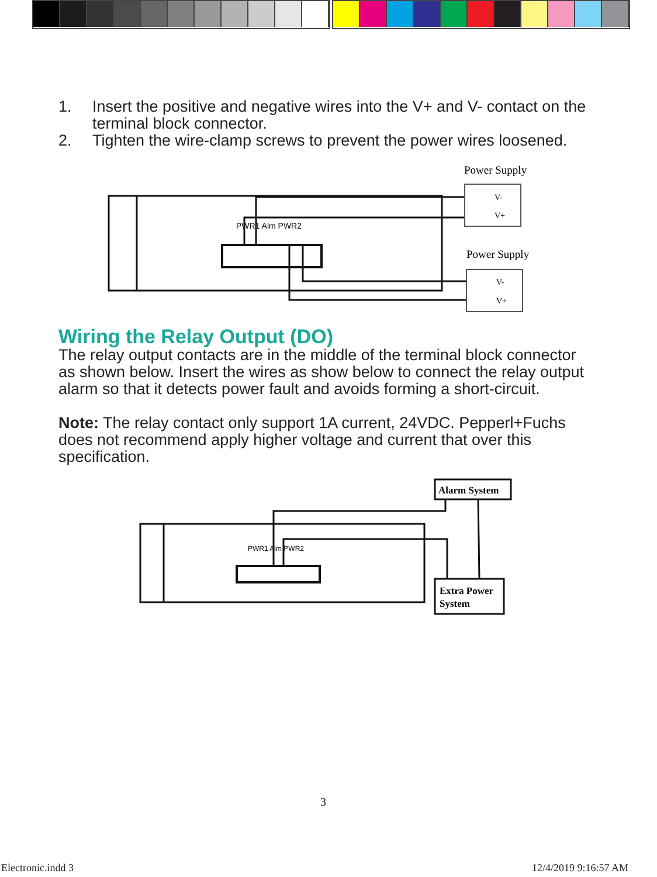1. Insert the positive and negative wires into the V+ and V- contact on the terminal block connector.
2. Tighten the wire-clamp screws to prevent the power wires loosened.
PWR1 Alm PWR2
Power Supply
V-
V+
Power Supply
V-
V+
Wiring the Relay Output (DO)
The relay output contacts are in the middle of the terminal block connector as shown below. Insert the wires as show below to connect the relay output alarm so that it detects power fault and avoids forming a short-circuit.
Note: The relay contact only support 1A current, 24VDC. Pepperl+Fuchs does not recommend apply higher voltage and current that over this specification.
PWR1 Alm PWR2
Alarm System
Extra Power
System
3
Electronic.indd 3 12/4/2019 9:16:57 AM